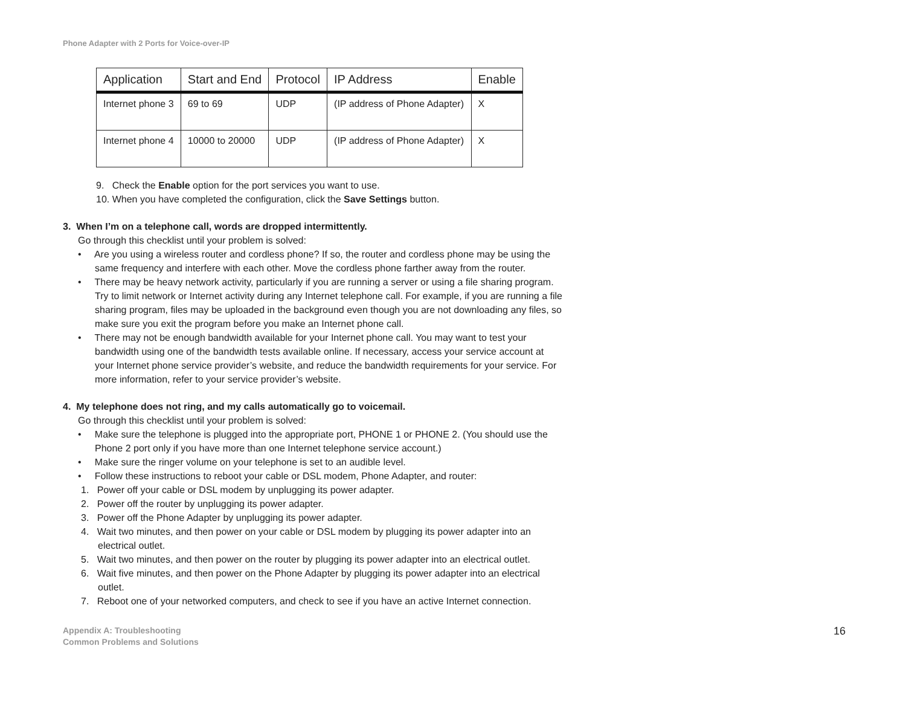Phone Adapter with 2 Ports for Voice-over-IP
| Application | Start and End | Protocol | IP Address | Enable |
| --- | --- | --- | --- | --- |
| Internet phone 3 | 69 to 69 | UDP | (IP address of Phone Adapter) | X |
| Internet phone 4 | 10000 to 20000 | UDP | (IP address of Phone Adapter) | X |
9. Check the Enable option for the port services you want to use.
10. When you have completed the configuration, click the Save Settings button.
3. When I’m on a telephone call, words are dropped intermittently.
Go through this checklist until your problem is solved:
• Are you using a wireless router and cordless phone? If so, the router and cordless phone may be using the same frequency and interfere with each other. Move the cordless phone farther away from the router.
• There may be heavy network activity, particularly if you are running a server or using a file sharing program. Try to limit network or Internet activity during any Internet telephone call. For example, if you are running a file sharing program, files may be uploaded in the background even though you are not downloading any files, so make sure you exit the program before you make an Internet phone call.
• There may not be enough bandwidth available for your Internet phone call. You may want to test your bandwidth using one of the bandwidth tests available online. If necessary, access your service account at your Internet phone service provider’s website, and reduce the bandwidth requirements for your service. For more information, refer to your service provider’s website.
4. My telephone does not ring, and my calls automatically go to voicemail.
Go through this checklist until your problem is solved:
• Make sure the telephone is plugged into the appropriate port, PHONE 1 or PHONE 2. (You should use the Phone 2 port only if you have more than one Internet telephone service account.)
• Make sure the ringer volume on your telephone is set to an audible level.
• Follow these instructions to reboot your cable or DSL modem, Phone Adapter, and router:
1. Power off your cable or DSL modem by unplugging its power adapter.
2. Power off the router by unplugging its power adapter.
3. Power off the Phone Adapter by unplugging its power adapter.
4. Wait two minutes, and then power on your cable or DSL modem by plugging its power adapter into an electrical outlet.
5. Wait two minutes, and then power on the router by plugging its power adapter into an electrical outlet.
6. Wait five minutes, and then power on the Phone Adapter by plugging its power adapter into an electrical outlet.
7. Reboot one of your networked computers, and check to see if you have an active Internet connection.
Appendix A: Troubleshooting
Common Problems and Solutions
16